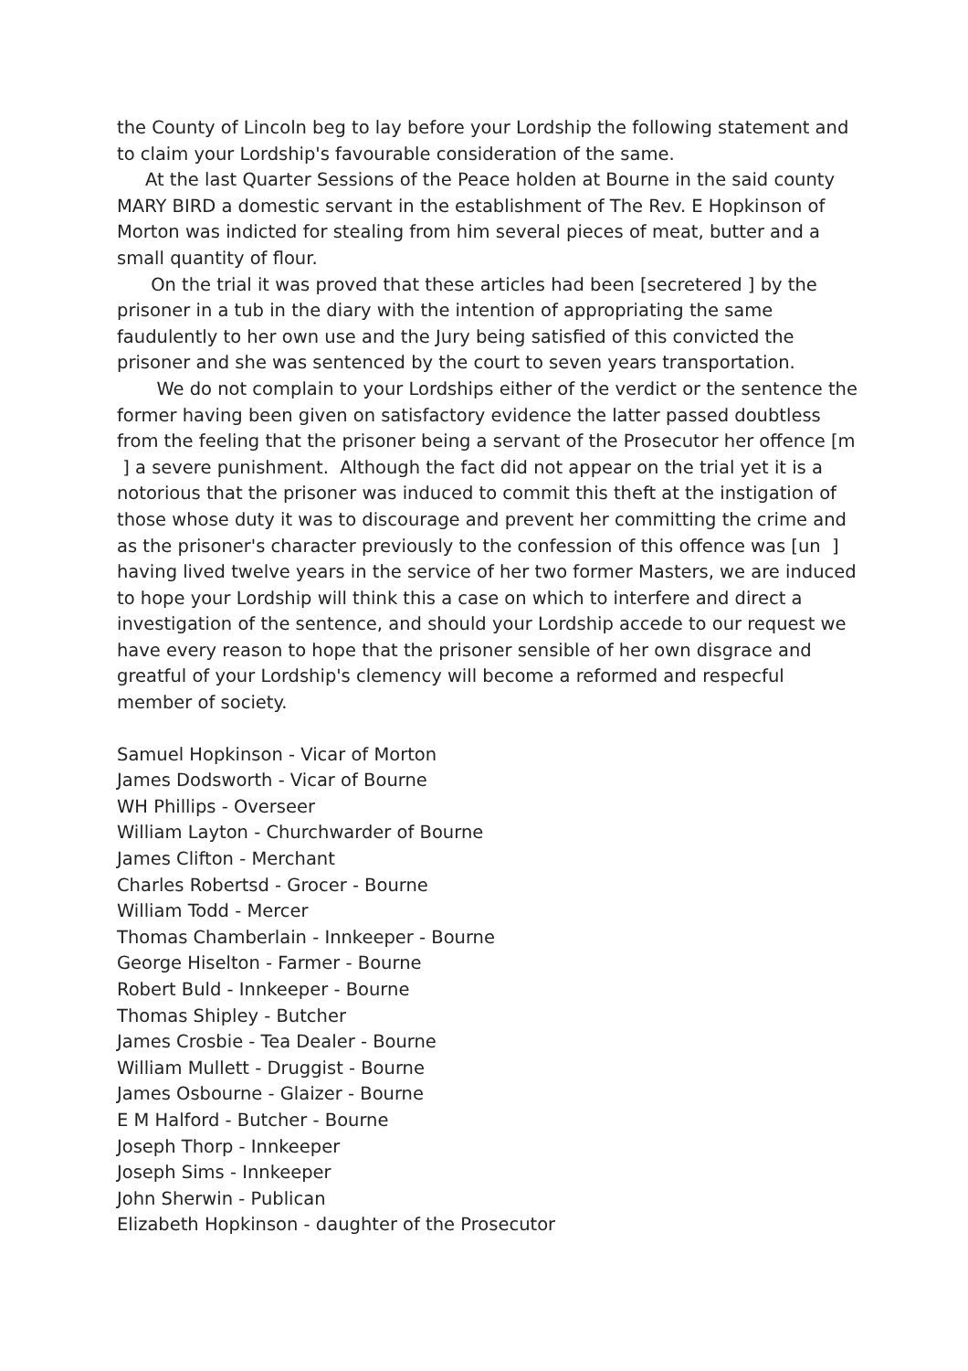the County of Lincoln beg to lay before your Lordship the following statement and to claim your Lordship's favourable consideration of the same.
At the last Quarter Sessions of the Peace holden at Bourne in the said county MARY BIRD a domestic servant in the establishment of The Rev. E Hopkinson of Morton was indicted for stealing from him several pieces of meat, butter and a small quantity of flour.
On the trial it was proved that these articles had been [secretered ] by the prisoner in a tub in the diary with the intention of appropriating the same faudulently to her own use and the Jury being satisfied of this convicted the prisoner and she was sentenced by the court to seven years transportation.
We do not complain to your Lordships either of the verdict or the sentence the former having been given on satisfactory evidence the latter passed doubtless from the feeling that the prisoner being a servant of the Prosecutor her offence [m ] a severe punishment. Although the fact did not appear on the trial yet it is a notorious that the prisoner was induced to commit this theft at the instigation of those whose duty it was to discourage and prevent her committing the crime and as the prisoner's character previously to the confession of this offence was [un ] having lived twelve years in the service of her two former Masters, we are induced to hope your Lordship will think this a case on which to interfere and direct a investigation of the sentence, and should your Lordship accede to our request we have every reason to hope that the prisoner sensible of her own disgrace and greatful of your Lordship's clemency will become a reformed and respecful member of society.
Samuel Hopkinson - Vicar of Morton
James Dodsworth - Vicar of Bourne
WH Phillips - Overseer
William Layton - Churchwarder of Bourne
James Clifton - Merchant
Charles Robertsd - Grocer - Bourne
William Todd - Mercer
Thomas Chamberlain - Innkeeper - Bourne
George Hiselton - Farmer - Bourne
Robert Buld - Innkeeper - Bourne
Thomas Shipley - Butcher
James Crosbie - Tea Dealer - Bourne
William Mullett - Druggist - Bourne
James Osbourne - Glaizer - Bourne
E M Halford - Butcher - Bourne
Joseph Thorp - Innkeeper
Joseph Sims - Innkeeper
John Sherwin - Publican
Elizabeth Hopkinson - daughter of the Prosecutor